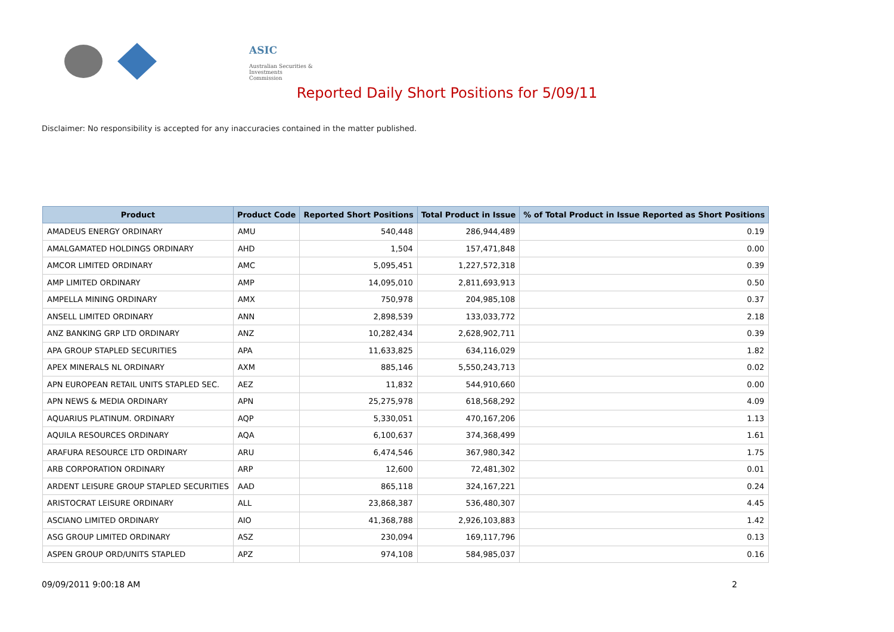ASIC
Australian Securities & Investments Commission
Reported Daily Short Positions for 5/09/11
Disclaimer: No responsibility is accepted for any inaccuracies contained in the matter published.
| Product | Product Code | Reported Short Positions | Total Product in Issue | % of Total Product in Issue Reported as Short Positions |
| --- | --- | --- | --- | --- |
| AMADEUS ENERGY ORDINARY | AMU | 540,448 | 286,944,489 | 0.19 |
| AMALGAMATED HOLDINGS ORDINARY | AHD | 1,504 | 157,471,848 | 0.00 |
| AMCOR LIMITED ORDINARY | AMC | 5,095,451 | 1,227,572,318 | 0.39 |
| AMP LIMITED ORDINARY | AMP | 14,095,010 | 2,811,693,913 | 0.50 |
| AMPELLA MINING ORDINARY | AMX | 750,978 | 204,985,108 | 0.37 |
| ANSELL LIMITED ORDINARY | ANN | 2,898,539 | 133,033,772 | 2.18 |
| ANZ BANKING GRP LTD ORDINARY | ANZ | 10,282,434 | 2,628,902,711 | 0.39 |
| APA GROUP STAPLED SECURITIES | APA | 11,633,825 | 634,116,029 | 1.82 |
| APEX MINERALS NL ORDINARY | AXM | 885,146 | 5,550,243,713 | 0.02 |
| APN EUROPEAN RETAIL UNITS STAPLED SEC. | AEZ | 11,832 | 544,910,660 | 0.00 |
| APN NEWS & MEDIA ORDINARY | APN | 25,275,978 | 618,568,292 | 4.09 |
| AQUARIUS PLATINUM. ORDINARY | AQP | 5,330,051 | 470,167,206 | 1.13 |
| AQUILA RESOURCES ORDINARY | AQA | 6,100,637 | 374,368,499 | 1.61 |
| ARAFURA RESOURCE LTD ORDINARY | ARU | 6,474,546 | 367,980,342 | 1.75 |
| ARB CORPORATION ORDINARY | ARP | 12,600 | 72,481,302 | 0.01 |
| ARDENT LEISURE GROUP STAPLED SECURITIES | AAD | 865,118 | 324,167,221 | 0.24 |
| ARISTOCRAT LEISURE ORDINARY | ALL | 23,868,387 | 536,480,307 | 4.45 |
| ASCIANO LIMITED ORDINARY | AIO | 41,368,788 | 2,926,103,883 | 1.42 |
| ASG GROUP LIMITED ORDINARY | ASZ | 230,094 | 169,117,796 | 0.13 |
| ASPEN GROUP ORD/UNITS STAPLED | APZ | 974,108 | 584,985,037 | 0.16 |
09/09/2011 9:00:18 AM 2